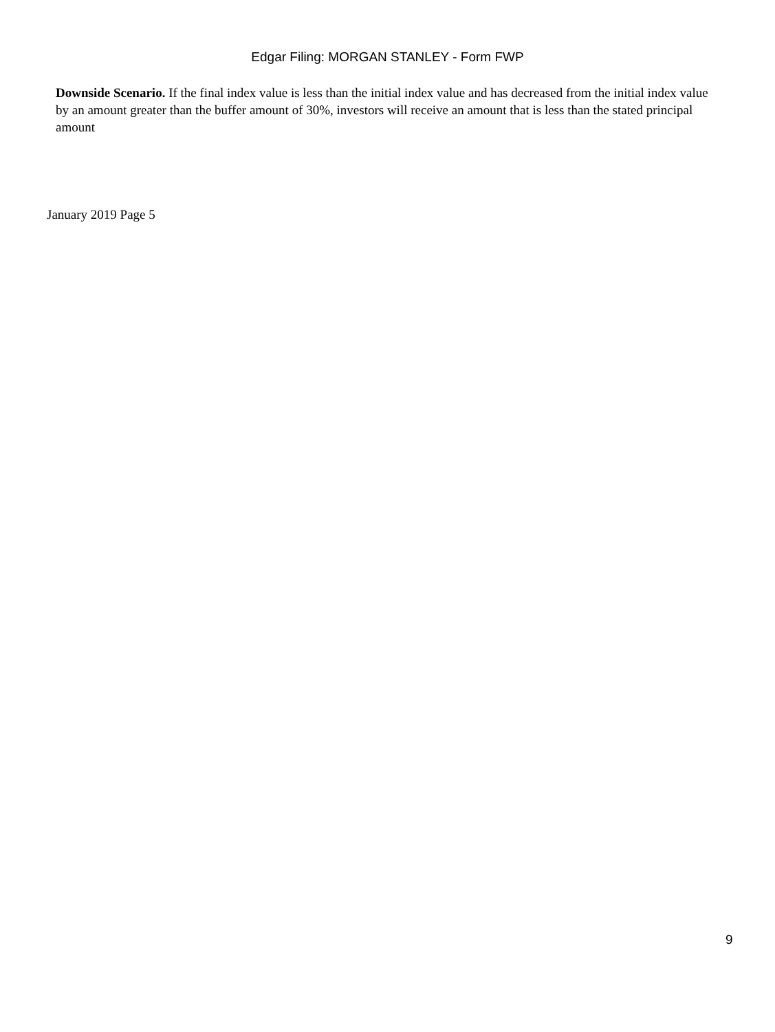Edgar Filing: MORGAN STANLEY - Form FWP
Downside Scenario. If the final index value is less than the initial index value and has decreased from the initial index value by an amount greater than the buffer amount of 30%, investors will receive an amount that is less than the stated principal amount
January 2019 Page 5
9